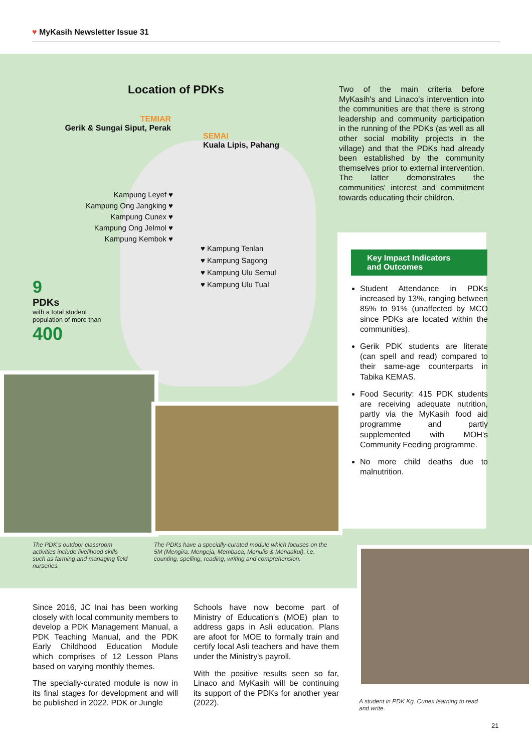♥ MyKasih Newsletter Issue 31
Location of PDKs
TEMIAR
Gerik & Sungai Siput, Perak
Kampung Leyef ♥
Kampung Ong Jangking ♥
Kampung Cunex ♥
Kampung Ong Jelmol ♥
Kampung Kembok ♥
SEMAI
Kuala Lipis, Pahang
♥ Kampung Tenlan
♥ Kampung Sagong
♥ Kampung Ulu Semul
♥ Kampung Ulu Tual
9
PDKs
with a total student
population of more than
400
Two of the main criteria before MyKasih's and Linaco's intervention into the communities are that there is strong leadership and community participation in the running of the PDKs (as well as all other social mobility projects in the village) and that the PDKs had already been established by the community themselves prior to external intervention. The latter demonstrates the communities' interest and commitment towards educating their children.
Key Impact Indicators
and Outcomes
Student Attendance in PDKs increased by 13%, ranging between 85% to 91% (unaffected by MCO since PDKs are located within the communities).
Gerik PDK students are literate (can spell and read) compared to their same-age counterparts in Tabika KEMAS.
Food Security: 415 PDK students are receiving adequate nutrition, partly via the MyKasih food aid programme and partly supplemented with MOH's Community Feeding programme.
No more child deaths due to malnutrition.
The PDK's outdoor classroom activities include livelihood skills such as farming and managing field nurseries.
The PDKs have a specially-curated module which focuses on the 5M (Mengira, Mengeja, Membaca, Menulis & Menaakul), i.e. counting, spelling, reading, writing and comprehension.
A student in PDK Kg. Cunex learning to read and write.
Since 2016, JC Inai has been working closely with local community members to develop a PDK Management Manual, a PDK Teaching Manual, and the PDK Early Childhood Education Module which comprises of 12 Lesson Plans based on varying monthly themes.
The specially-curated module is now in its final stages for development and will be published in 2022. PDK or Jungle
Schools have now become part of Ministry of Education's (MOE) plan to address gaps in Asli education. Plans are afoot for MOE to formally train and certify local Asli teachers and have them under the Ministry's payroll.
With the positive results seen so far, Linaco and MyKasih will be continuing its support of the PDKs for another year (2022).
21